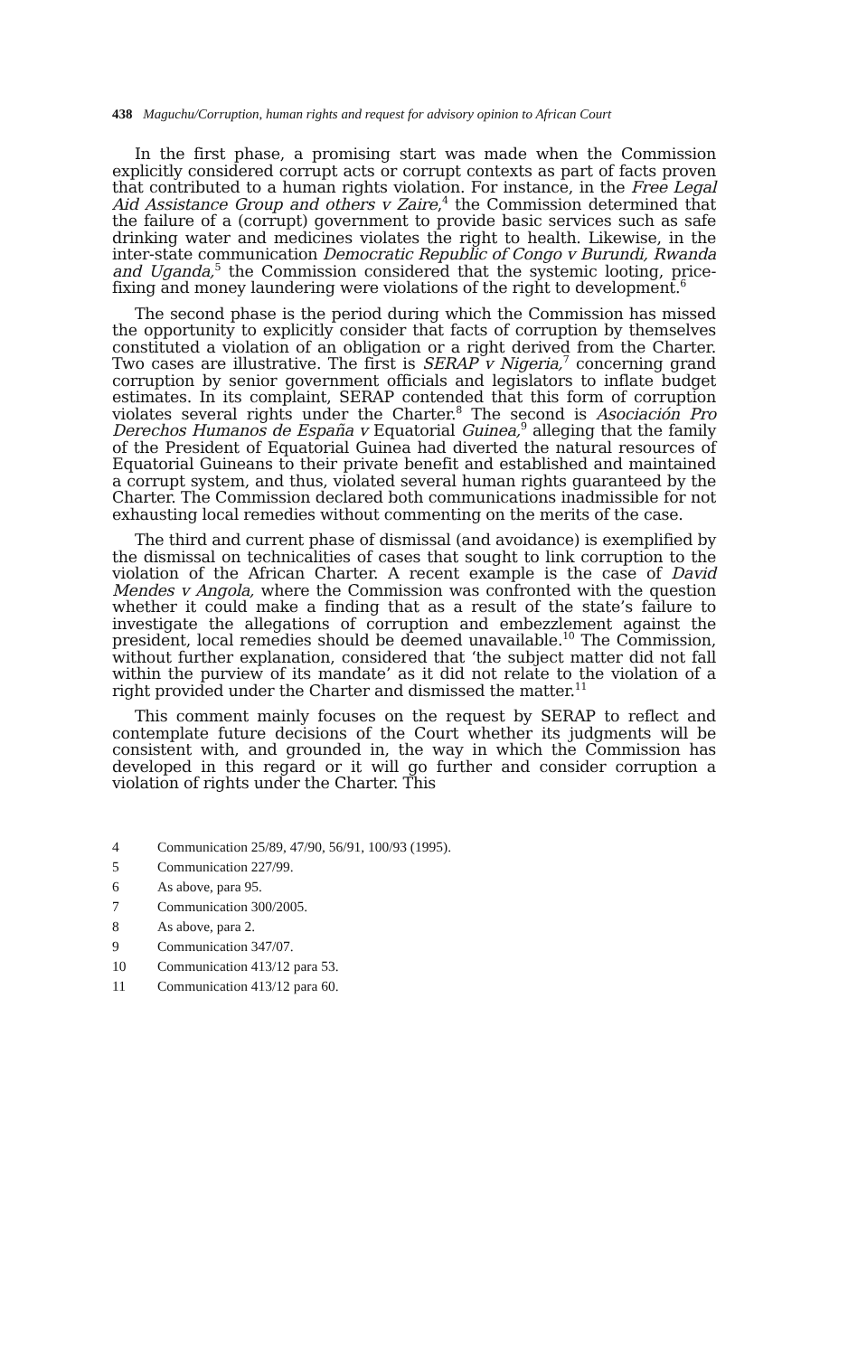438 Maguchu/Corruption, human rights and request for advisory opinion to African Court
In the first phase, a promising start was made when the Commission explicitly considered corrupt acts or corrupt contexts as part of facts proven that contributed to a human rights violation. For instance, in the Free Legal Aid Assistance Group and others v Zaire,<sup>4</sup> the Commission determined that the failure of a (corrupt) government to provide basic services such as safe drinking water and medicines violates the right to health. Likewise, in the inter-state communication Democratic Republic of Congo v Burundi, Rwanda and Uganda,<sup>5</sup> the Commission considered that the systemic looting, price-fixing and money laundering were violations of the right to development.<sup>6</sup>
The second phase is the period during which the Commission has missed the opportunity to explicitly consider that facts of corruption by themselves constituted a violation of an obligation or a right derived from the Charter. Two cases are illustrative. The first is SERAP v Nigeria,<sup>7</sup> concerning grand corruption by senior government officials and legislators to inflate budget estimates. In its complaint, SERAP contended that this form of corruption violates several rights under the Charter.<sup>8</sup> The second is Asociación Pro Derechos Humanos de España v Equatorial Guinea,<sup>9</sup> alleging that the family of the President of Equatorial Guinea had diverted the natural resources of Equatorial Guineans to their private benefit and established and maintained a corrupt system, and thus, violated several human rights guaranteed by the Charter. The Commission declared both communications inadmissible for not exhausting local remedies without commenting on the merits of the case.
The third and current phase of dismissal (and avoidance) is exemplified by the dismissal on technicalities of cases that sought to link corruption to the violation of the African Charter. A recent example is the case of David Mendes v Angola, where the Commission was confronted with the question whether it could make a finding that as a result of the state’s failure to investigate the allegations of corruption and embezzlement against the president, local remedies should be deemed unavailable.<sup>10</sup> The Commission, without further explanation, considered that ‘the subject matter did not fall within the purview of its mandate’ as it did not relate to the violation of a right provided under the Charter and dismissed the matter.<sup>11</sup>
This comment mainly focuses on the request by SERAP to reflect and contemplate future decisions of the Court whether its judgments will be consistent with, and grounded in, the way in which the Commission has developed in this regard or it will go further and consider corruption a violation of rights under the Charter. This
4 Communication 25/89, 47/90, 56/91, 100/93 (1995).
5 Communication 227/99.
6 As above, para 95.
7 Communication 300/2005.
8 As above, para 2.
9 Communication 347/07.
10 Communication 413/12 para 53.
11 Communication 413/12 para 60.